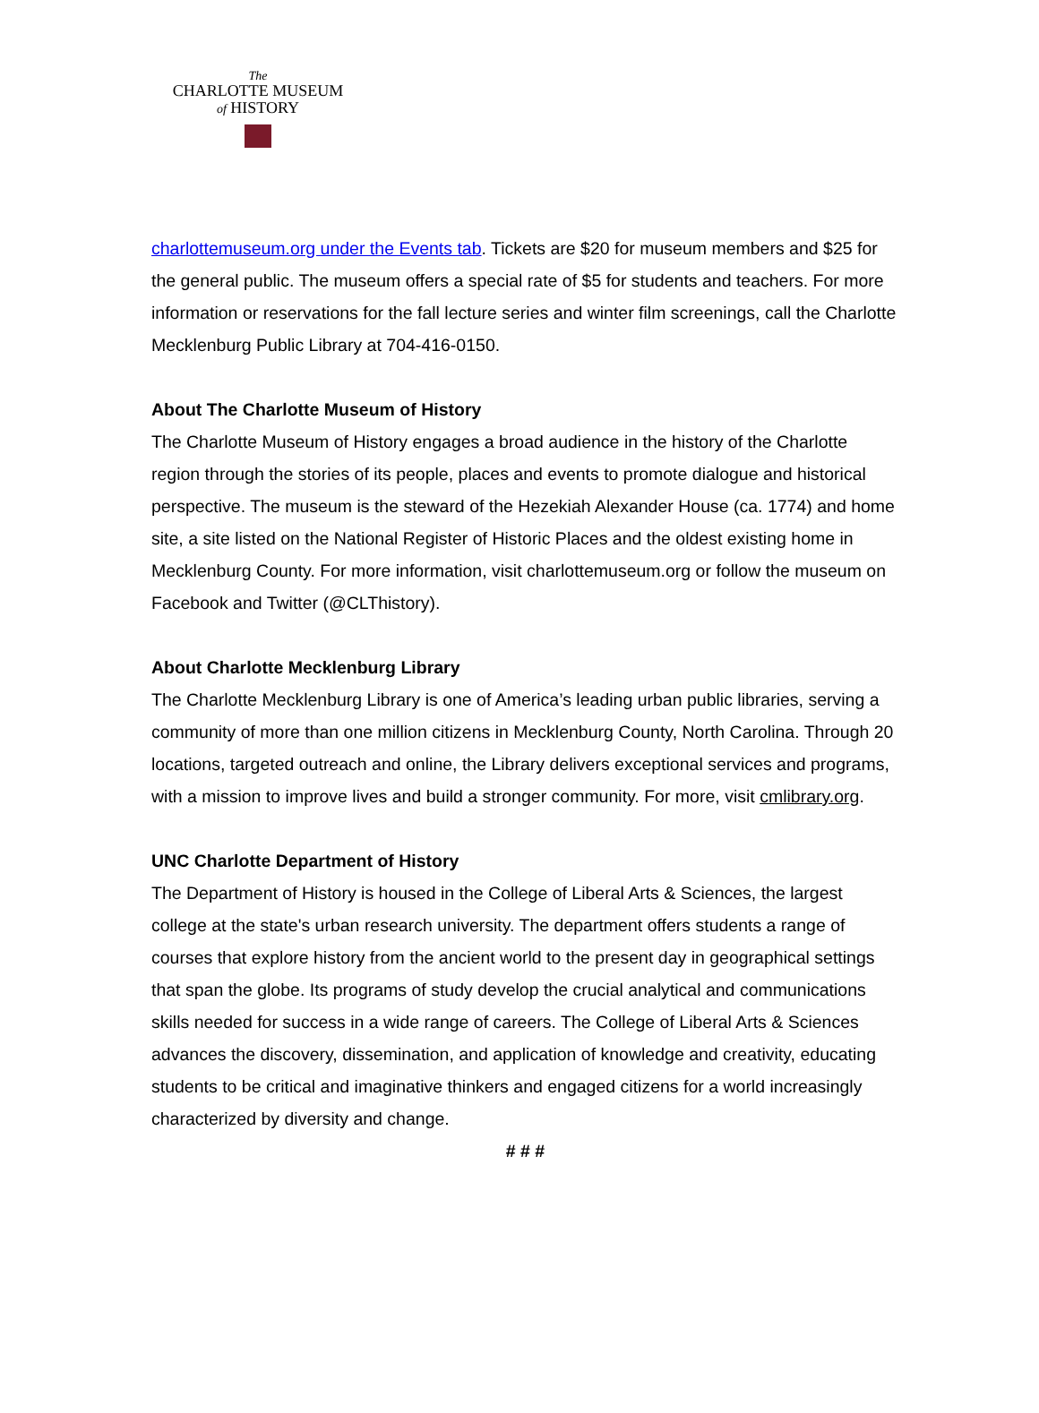The
CHARLOTTE MUSEUM
of HISTORY
charlottemuseum.org under the Events tab. Tickets are $20 for museum members and $25 for the general public. The museum offers a special rate of $5 for students and teachers. For more information or reservations for the fall lecture series and winter film screenings, call the Charlotte Mecklenburg Public Library at 704-416-0150.
About The Charlotte Museum of History
The Charlotte Museum of History engages a broad audience in the history of the Charlotte region through the stories of its people, places and events to promote dialogue and historical perspective. The museum is the steward of the Hezekiah Alexander House (ca. 1774) and home site, a site listed on the National Register of Historic Places and the oldest existing home in Mecklenburg County. For more information, visit charlottemuseum.org or follow the museum on Facebook and Twitter (@CLThistory).
About Charlotte Mecklenburg Library
The Charlotte Mecklenburg Library is one of America’s leading urban public libraries, serving a community of more than one million citizens in Mecklenburg County, North Carolina. Through 20 locations, targeted outreach and online, the Library delivers exceptional services and programs, with a mission to improve lives and build a stronger community. For more, visit cmlibrary.org.
UNC Charlotte Department of History
The Department of History is housed in the College of Liberal Arts & Sciences, the largest college at the state's urban research university. The department offers students a range of courses that explore history from the ancient world to the present day in geographical settings that span the globe. Its programs of study develop the crucial analytical and communications skills needed for success in a wide range of careers. The College of Liberal Arts & Sciences advances the discovery, dissemination, and application of knowledge and creativity, educating students to be critical and imaginative thinkers and engaged citizens for a world increasingly characterized by diversity and change.
# # #